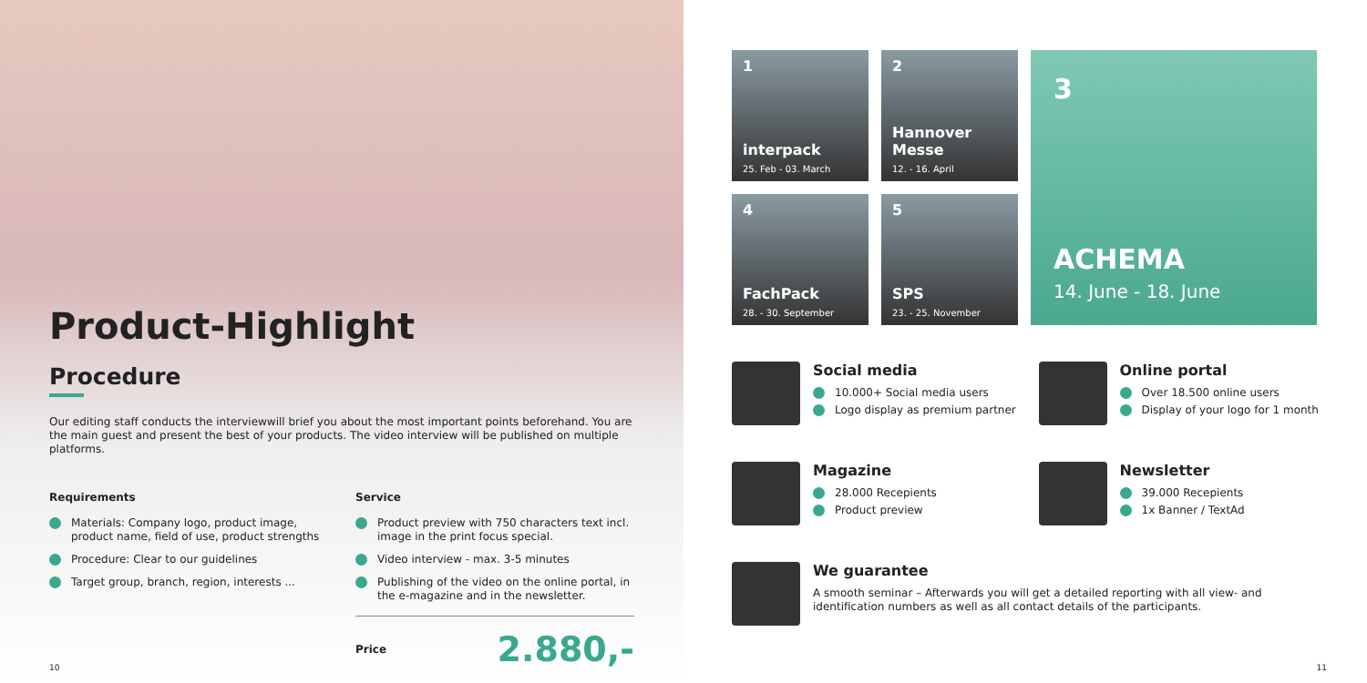Product-Highlight
Procedure
Our editing staff conducts the interviewwill brief you about the most important points beforehand. You are the main guest and present the best of your products. The video interview will be published on multiple platforms.
Requirements
Materials: Company logo, product image, product name, field of use, product strengths
Procedure: Clear to our guidelines
Target group, branch, region, interests ...
Service
Product preview with 750 characters text incl. image in the print focus special.
Video interview - max. 3-5 minutes
Publishing of the video on the online portal, in the e-magazine and in the newsletter.
Price 2.880,-
10
1
interpack
25. Feb - 03. March
2
Hannover Messe
12. - 16. April
3
ACHEMA
14. June - 18. June
4
FachPack
28. - 30. September
5
SPS
23. - 25. November
Social media
10.000+ Social media users
Logo display as premium partner
Online portal
Over 18.500 online users
Display of your logo for 1 month
Magazine
28.000 Recepients
Product preview
Newsletter
39.000 Recepients
1x Banner / TextAd
We guarantee
A smooth seminar – Afterwards you will get a detailed reporting with all view- and identification numbers as well as all contact details of the participants.
11